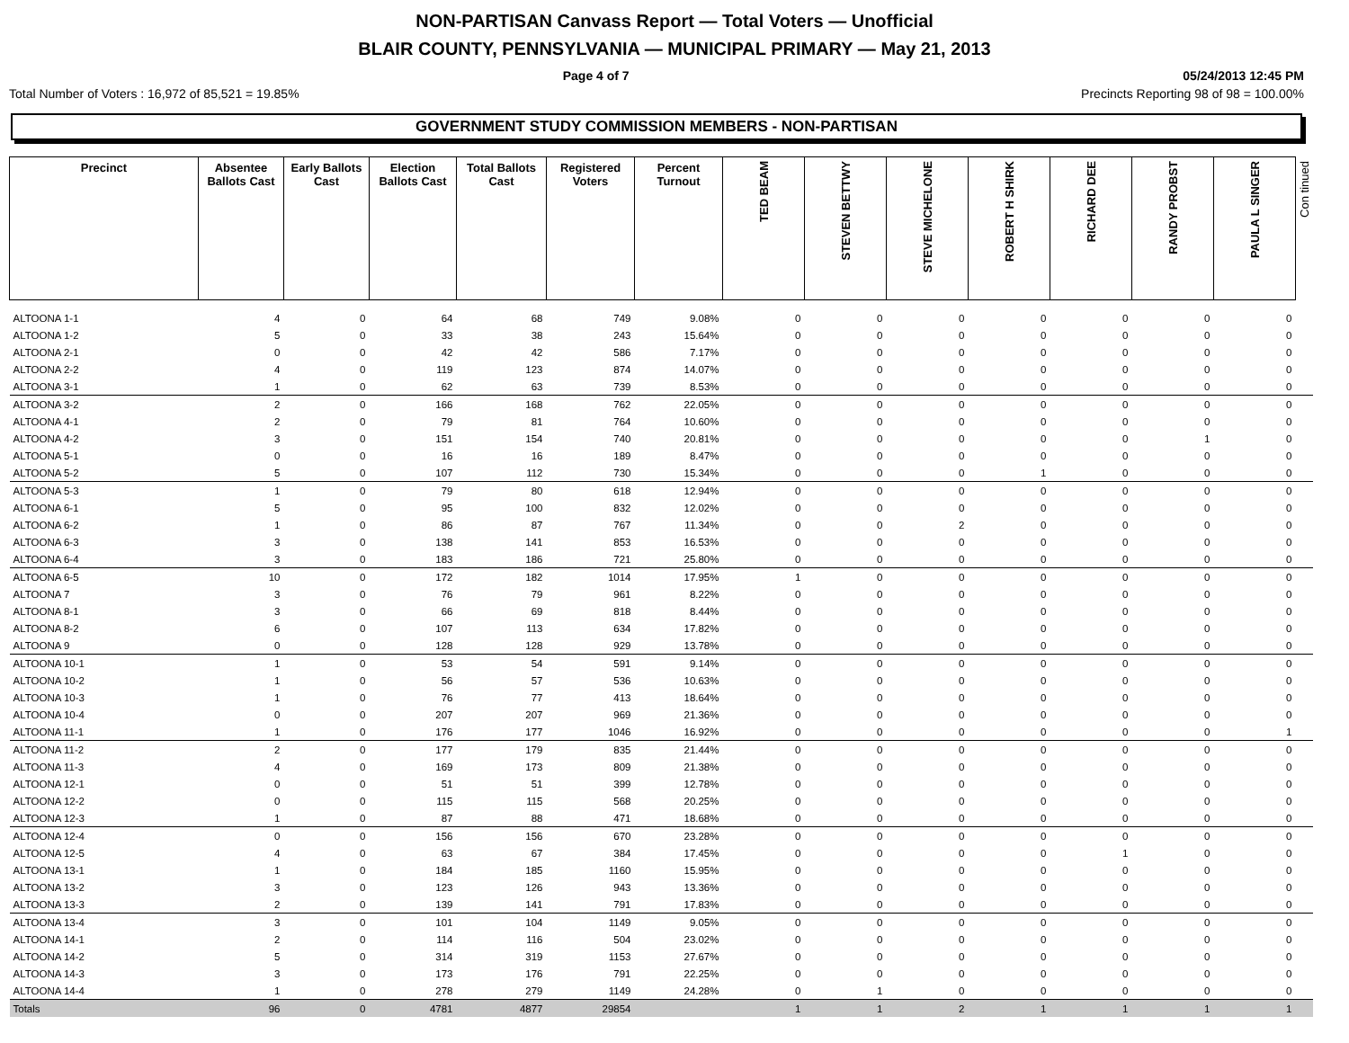NON-PARTISAN Canvass Report — Total Voters — Unofficial
BLAIR COUNTY, PENNSYLVANIA — MUNICIPAL PRIMARY — May 21, 2013
Page 4 of 7 05/24/2013 12:45 PM
Total Number of Voters : 16,972 of 85,521 = 19.85% Precincts Reporting 98 of 98 = 100.00%
GOVERNMENT STUDY COMMISSION MEMBERS - NON-PARTISAN
| Precinct | Absentee Ballots Cast | Early Ballots Cast | Election Ballots Cast | Total Ballots Cast | Registered Voters | Percent Turnout | TED BEAM | STEVEN BETTWY | STEVE MICHELONE | ROBERT H SHIRK | RICHARD DEE | RANDY PROBST | PAULA L SINGER | Con tinued |
| --- | --- | --- | --- | --- | --- | --- | --- | --- | --- | --- | --- | --- | --- | --- |
| ALTOONA 1-1 | 4 | 0 | 64 | 68 | 749 | 9.08% | 0 | 0 | 0 | 0 | 0 | 0 | 0 | |
| ALTOONA 1-2 | 5 | 0 | 33 | 38 | 243 | 15.64% | 0 | 0 | 0 | 0 | 0 | 0 | 0 | |
| ALTOONA 2-1 | 0 | 0 | 42 | 42 | 586 | 7.17% | 0 | 0 | 0 | 0 | 0 | 0 | 0 | |
| ALTOONA 2-2 | 4 | 0 | 119 | 123 | 874 | 14.07% | 0 | 0 | 0 | 0 | 0 | 0 | 0 | |
| ALTOONA 3-1 | 1 | 0 | 62 | 63 | 739 | 8.53% | 0 | 0 | 0 | 0 | 0 | 0 | 0 | |
| ALTOONA 3-2 | 2 | 0 | 166 | 168 | 762 | 22.05% | 0 | 0 | 0 | 0 | 0 | 0 | 0 | |
| ALTOONA 4-1 | 2 | 0 | 79 | 81 | 764 | 10.60% | 0 | 0 | 0 | 0 | 0 | 0 | 0 | |
| ALTOONA 4-2 | 3 | 0 | 151 | 154 | 740 | 20.81% | 0 | 0 | 0 | 0 | 0 | 1 | 0 | |
| ALTOONA 5-1 | 0 | 0 | 16 | 16 | 189 | 8.47% | 0 | 0 | 0 | 0 | 0 | 0 | 0 | |
| ALTOONA 5-2 | 5 | 0 | 107 | 112 | 730 | 15.34% | 0 | 0 | 0 | 1 | 0 | 0 | 0 | |
| ALTOONA 5-3 | 1 | 0 | 79 | 80 | 618 | 12.94% | 0 | 0 | 0 | 0 | 0 | 0 | 0 | |
| ALTOONA 6-1 | 5 | 0 | 95 | 100 | 832 | 12.02% | 0 | 0 | 0 | 0 | 0 | 0 | 0 | |
| ALTOONA 6-2 | 1 | 0 | 86 | 87 | 767 | 11.34% | 0 | 0 | 2 | 0 | 0 | 0 | 0 | |
| ALTOONA 6-3 | 3 | 0 | 138 | 141 | 853 | 16.53% | 0 | 0 | 0 | 0 | 0 | 0 | 0 | |
| ALTOONA 6-4 | 3 | 0 | 183 | 186 | 721 | 25.80% | 0 | 0 | 0 | 0 | 0 | 0 | 0 | |
| ALTOONA 6-5 | 10 | 0 | 172 | 182 | 1014 | 17.95% | 1 | 0 | 0 | 0 | 0 | 0 | 0 | |
| ALTOONA 7 | 3 | 0 | 76 | 79 | 961 | 8.22% | 0 | 0 | 0 | 0 | 0 | 0 | 0 | |
| ALTOONA 8-1 | 3 | 0 | 66 | 69 | 818 | 8.44% | 0 | 0 | 0 | 0 | 0 | 0 | 0 | |
| ALTOONA 8-2 | 6 | 0 | 107 | 113 | 634 | 17.82% | 0 | 0 | 0 | 0 | 0 | 0 | 0 | |
| ALTOONA 9 | 0 | 0 | 128 | 128 | 929 | 13.78% | 0 | 0 | 0 | 0 | 0 | 0 | 0 | |
| ALTOONA 10-1 | 1 | 0 | 53 | 54 | 591 | 9.14% | 0 | 0 | 0 | 0 | 0 | 0 | 0 | |
| ALTOONA 10-2 | 1 | 0 | 56 | 57 | 536 | 10.63% | 0 | 0 | 0 | 0 | 0 | 0 | 0 | |
| ALTOONA 10-3 | 1 | 0 | 76 | 77 | 413 | 18.64% | 0 | 0 | 0 | 0 | 0 | 0 | 0 | |
| ALTOONA 10-4 | 0 | 0 | 207 | 207 | 969 | 21.36% | 0 | 0 | 0 | 0 | 0 | 0 | 0 | |
| ALTOONA 11-1 | 1 | 0 | 176 | 177 | 1046 | 16.92% | 0 | 0 | 0 | 0 | 0 | 0 | 1 | |
| ALTOONA 11-2 | 2 | 0 | 177 | 179 | 835 | 21.44% | 0 | 0 | 0 | 0 | 0 | 0 | 0 | |
| ALTOONA 11-3 | 4 | 0 | 169 | 173 | 809 | 21.38% | 0 | 0 | 0 | 0 | 0 | 0 | 0 | |
| ALTOONA 12-1 | 0 | 0 | 51 | 51 | 399 | 12.78% | 0 | 0 | 0 | 0 | 0 | 0 | 0 | |
| ALTOONA 12-2 | 0 | 0 | 115 | 115 | 568 | 20.25% | 0 | 0 | 0 | 0 | 0 | 0 | 0 | |
| ALTOONA 12-3 | 1 | 0 | 87 | 88 | 471 | 18.68% | 0 | 0 | 0 | 0 | 0 | 0 | 0 | |
| ALTOONA 12-4 | 0 | 0 | 156 | 156 | 670 | 23.28% | 0 | 0 | 0 | 0 | 0 | 0 | 0 | |
| ALTOONA 12-5 | 4 | 0 | 63 | 67 | 384 | 17.45% | 0 | 0 | 0 | 0 | 1 | 0 | 0 | |
| ALTOONA 13-1 | 1 | 0 | 184 | 185 | 1160 | 15.95% | 0 | 0 | 0 | 0 | 0 | 0 | 0 | |
| ALTOONA 13-2 | 3 | 0 | 123 | 126 | 943 | 13.36% | 0 | 0 | 0 | 0 | 0 | 0 | 0 | |
| ALTOONA 13-3 | 2 | 0 | 139 | 141 | 791 | 17.83% | 0 | 0 | 0 | 0 | 0 | 0 | 0 | |
| ALTOONA 13-4 | 3 | 0 | 101 | 104 | 1149 | 9.05% | 0 | 0 | 0 | 0 | 0 | 0 | 0 | |
| ALTOONA 14-1 | 2 | 0 | 114 | 116 | 504 | 23.02% | 0 | 0 | 0 | 0 | 0 | 0 | 0 | |
| ALTOONA 14-2 | 5 | 0 | 314 | 319 | 1153 | 27.67% | 0 | 0 | 0 | 0 | 0 | 0 | 0 | |
| ALTOONA 14-3 | 3 | 0 | 173 | 176 | 791 | 22.25% | 0 | 0 | 0 | 0 | 0 | 0 | 0 | |
| ALTOONA 14-4 | 1 | 0 | 278 | 279 | 1149 | 24.28% | 0 | 1 | 0 | 0 | 0 | 0 | 0 | |
| Totals | 96 | 0 | 4781 | 4877 | 29854 | | 1 | 1 | 2 | 1 | 1 | 1 | 1 | |